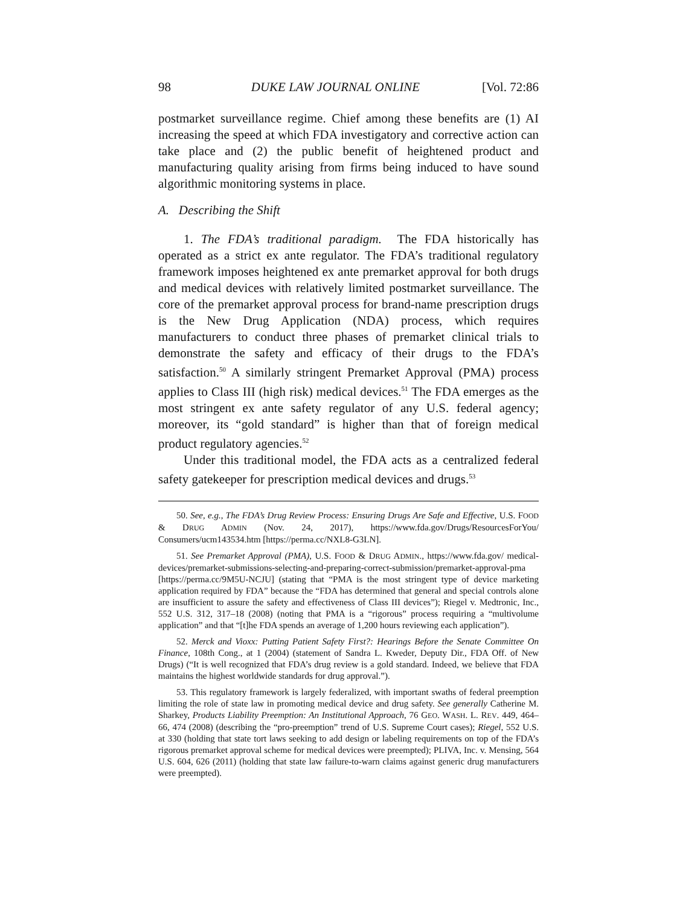98 DUKE LAW JOURNAL ONLINE [Vol. 72:86
postmarket surveillance regime. Chief among these benefits are (1) AI increasing the speed at which FDA investigatory and corrective action can take place and (2) the public benefit of heightened product and manufacturing quality arising from firms being induced to have sound algorithmic monitoring systems in place.
A. Describing the Shift
1. The FDA’s traditional paradigm. The FDA historically has operated as a strict ex ante regulator. The FDA’s traditional regulatory framework imposes heightened ex ante premarket approval for both drugs and medical devices with relatively limited postmarket surveillance. The core of the premarket approval process for brand-name prescription drugs is the New Drug Application (NDA) process, which requires manufacturers to conduct three phases of premarket clinical trials to demonstrate the safety and efficacy of their drugs to the FDA’s satisfaction.<sup>50</sup> A similarly stringent Premarket Approval (PMA) process applies to Class III (high risk) medical devices.<sup>51</sup> The FDA emerges as the most stringent ex ante safety regulator of any U.S. federal agency; moreover, its “gold standard” is higher than that of foreign medical product regulatory agencies.<sup>52</sup>
Under this traditional model, the FDA acts as a centralized federal safety gatekeeper for prescription medical devices and drugs.<sup>53</sup>
50. See, e.g., The FDA’s Drug Review Process: Ensuring Drugs Are Safe and Effective, U.S. FOOD & DRUG ADMIN (Nov. 24, 2017), https://www.fda.gov/Drugs/ResourcesForYou/ Consumers/ucm143534.htm [https://perma.cc/NXL8-G3LN].
51. See Premarket Approval (PMA), U.S. FOOD & DRUG ADMIN., https://www.fda.gov/ medical-devices/premarket-submissions-selecting-and-preparing-correct-submission/premarket-approval-pma [https://perma.cc/9M5U-NCJU] (stating that “PMA is the most stringent type of device marketing application required by FDA” because the “FDA has determined that general and special controls alone are insufficient to assure the safety and effectiveness of Class III devices”); Riegel v. Medtronic, Inc., 552 U.S. 312, 317–18 (2008) (noting that PMA is a “rigorous” process requiring a “multivolume application” and that “[t]he FDA spends an average of 1,200 hours reviewing each application”).
52. Merck and Vioxx: Putting Patient Safety First?: Hearings Before the Senate Committee On Finance, 108th Cong., at 1 (2004) (statement of Sandra L. Kweder, Deputy Dir., FDA Off. of New Drugs) (“It is well recognized that FDA’s drug review is a gold standard. Indeed, we believe that FDA maintains the highest worldwide standards for drug approval.”).
53. This regulatory framework is largely federalized, with important swaths of federal preemption limiting the role of state law in promoting medical device and drug safety. See generally Catherine M. Sharkey, Products Liability Preemption: An Institutional Approach, 76 GEO. WASH. L. REV. 449, 464–66, 474 (2008) (describing the “pro-preemption” trend of U.S. Supreme Court cases); Riegel, 552 U.S. at 330 (holding that state tort laws seeking to add design or labeling requirements on top of the FDA’s rigorous premarket approval scheme for medical devices were preempted); PLIVA, Inc. v. Mensing, 564 U.S. 604, 626 (2011) (holding that state law failure-to-warn claims against generic drug manufacturers were preempted).